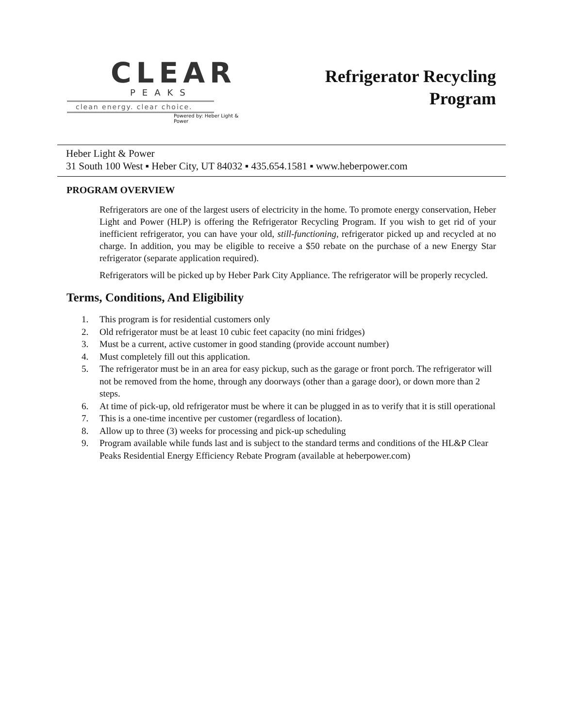CLEAR
PEAKS
clean energy. clear choice.
Powered by: Heber Light & Power
Refrigerator Recycling
Program
Heber Light & Power
31 South 100 West ▪ Heber City, UT 84032 ▪ 435.654.1581 ▪ www.heberpower.com
PROGRAM OVERVIEW
Refrigerators are one of the largest users of electricity in the home. To promote energy conservation, Heber Light and Power (HLP) is offering the Refrigerator Recycling Program. If you wish to get rid of your inefficient refrigerator, you can have your old, still-functioning, refrigerator picked up and recycled at no charge. In addition, you may be eligible to receive a $50 rebate on the purchase of a new Energy Star refrigerator (separate application required).
Refrigerators will be picked up by Heber Park City Appliance. The refrigerator will be properly recycled.
Terms, Conditions, And Eligibility
1. This program is for residential customers only
2. Old refrigerator must be at least 10 cubic feet capacity (no mini fridges)
3. Must be a current, active customer in good standing (provide account number)
4. Must completely fill out this application.
5. The refrigerator must be in an area for easy pickup, such as the garage or front porch. The refrigerator will not be removed from the home, through any doorways (other than a garage door), or down more than 2 steps.
6. At time of pick-up, old refrigerator must be where it can be plugged in as to verify that it is still operational
7. This is a one-time incentive per customer (regardless of location).
8. Allow up to three (3) weeks for processing and pick-up scheduling
9. Program available while funds last and is subject to the standard terms and conditions of the HL&P Clear Peaks Residential Energy Efficiency Rebate Program (available at heberpower.com)